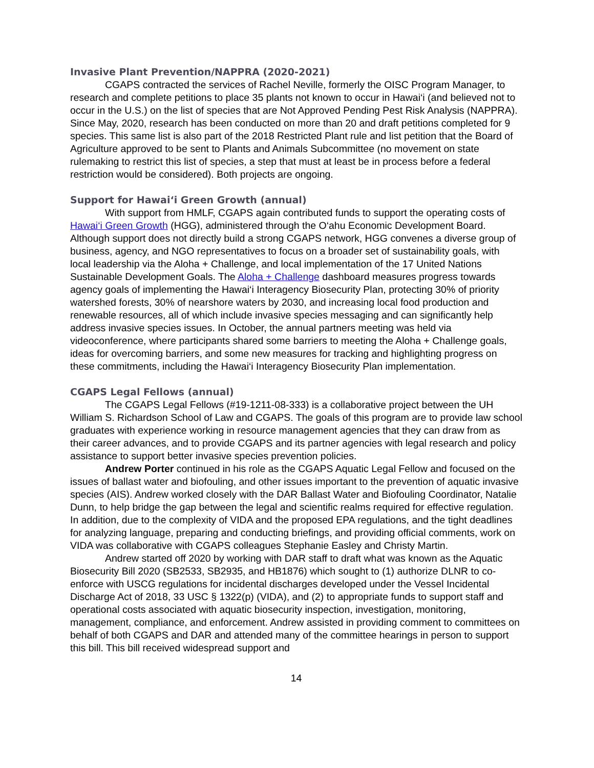Invasive Plant Prevention/NAPPRA (2020-2021)
CGAPS contracted the services of Rachel Neville, formerly the OISC Program Manager, to research and complete petitions to place 35 plants not known to occur in Hawai‘i (and believed not to occur in the U.S.) on the list of species that are Not Approved Pending Pest Risk Analysis (NAPPRA). Since May, 2020, research has been conducted on more than 20 and draft petitions completed for 9 species. This same list is also part of the 2018 Restricted Plant rule and list petition that the Board of Agriculture approved to be sent to Plants and Animals Subcommittee (no movement on state rulemaking to restrict this list of species, a step that must at least be in process before a federal restriction would be considered). Both projects are ongoing.
Support for Hawai‘i Green Growth (annual)
With support from HMLF, CGAPS again contributed funds to support the operating costs of Hawai‘i Green Growth (HGG), administered through the O‘ahu Economic Development Board. Although support does not directly build a strong CGAPS network, HGG convenes a diverse group of business, agency, and NGO representatives to focus on a broader set of sustainability goals, with local leadership via the Aloha + Challenge, and local implementation of the 17 United Nations Sustainable Development Goals. The Aloha + Challenge dashboard measures progress towards agency goals of implementing the Hawai‘i Interagency Biosecurity Plan, protecting 30% of priority watershed forests, 30% of nearshore waters by 2030, and increasing local food production and renewable resources, all of which include invasive species messaging and can significantly help address invasive species issues. In October, the annual partners meeting was held via videoconference, where participants shared some barriers to meeting the Aloha + Challenge goals, ideas for overcoming barriers, and some new measures for tracking and highlighting progress on these commitments, including the Hawai‘i Interagency Biosecurity Plan implementation.
CGAPS Legal Fellows (annual)
The CGAPS Legal Fellows (#19-1211-08-333) is a collaborative project between the UH William S. Richardson School of Law and CGAPS. The goals of this program are to provide law school graduates with experience working in resource management agencies that they can draw from as their career advances, and to provide CGAPS and its partner agencies with legal research and policy assistance to support better invasive species prevention policies.
Andrew Porter continued in his role as the CGAPS Aquatic Legal Fellow and focused on the issues of ballast water and biofouling, and other issues important to the prevention of aquatic invasive species (AIS). Andrew worked closely with the DAR Ballast Water and Biofouling Coordinator, Natalie Dunn, to help bridge the gap between the legal and scientific realms required for effective regulation. In addition, due to the complexity of VIDA and the proposed EPA regulations, and the tight deadlines for analyzing language, preparing and conducting briefings, and providing official comments, work on VIDA was collaborative with CGAPS colleagues Stephanie Easley and Christy Martin.
Andrew started off 2020 by working with DAR staff to draft what was known as the Aquatic Biosecurity Bill 2020 (SB2533, SB2935, and HB1876) which sought to (1) authorize DLNR to co-enforce with USCG regulations for incidental discharges developed under the Vessel Incidental Discharge Act of 2018, 33 USC § 1322(p) (VIDA), and (2) to appropriate funds to support staff and operational costs associated with aquatic biosecurity inspection, investigation, monitoring, management, compliance, and enforcement. Andrew assisted in providing comment to committees on behalf of both CGAPS and DAR and attended many of the committee hearings in person to support this bill. This bill received widespread support and
14